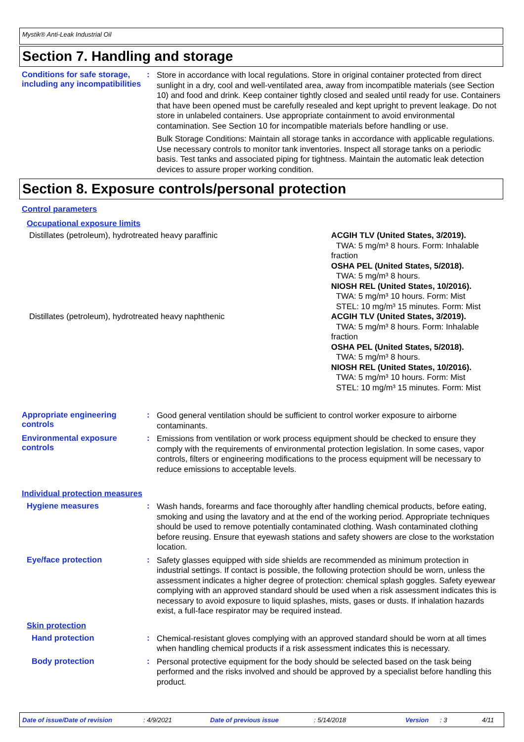Mystik® Anti-Leak Industrial Oil
Section 7. Handling and storage
Conditions for safe storage, including any incompatibilities
:
Store in accordance with local regulations. Store in original container protected from direct sunlight in a dry, cool and well-ventilated area, away from incompatible materials (see Section 10) and food and drink. Keep container tightly closed and sealed until ready for use. Containers that have been opened must be carefully resealed and kept upright to prevent leakage. Do not store in unlabeled containers. Use appropriate containment to avoid environmental contamination. See Section 10 for incompatible materials before handling or use.
Bulk Storage Conditions: Maintain all storage tanks in accordance with applicable regulations. Use necessary controls to monitor tank inventories. Inspect all storage tanks on a periodic basis. Test tanks and associated piping for tightness. Maintain the automatic leak detection devices to assure proper working condition.
Section 8. Exposure controls/personal protection
Control parameters
Occupational exposure limits
| Distillates (petroleum), hydrotreated heavy paraffinic | ACGIH TLV (United States, 3/2019). TWA: 5 mg/m³ 8 hours. Form: Inhalable fraction OSHA PEL (United States, 5/2018). TWA: 5 mg/m³ 8 hours. NIOSH REL (United States, 10/2016). TWA: 5 mg/m³ 10 hours. Form: Mist STEL: 10 mg/m³ 15 minutes. Form: Mist |
| Distillates (petroleum), hydrotreated heavy naphthenic | ACGIH TLV (United States, 3/2019). TWA: 5 mg/m³ 8 hours. Form: Inhalable fraction OSHA PEL (United States, 5/2018). TWA: 5 mg/m³ 8 hours. NIOSH REL (United States, 10/2016). TWA: 5 mg/m³ 10 hours. Form: Mist STEL: 10 mg/m³ 15 minutes. Form: Mist |
Appropriate engineering controls
:
Good general ventilation should be sufficient to control worker exposure to airborne contaminants.
Environmental exposure controls
:
Emissions from ventilation or work process equipment should be checked to ensure they comply with the requirements of environmental protection legislation. In some cases, vapor controls, filters or engineering modifications to the process equipment will be necessary to reduce emissions to acceptable levels.
Individual protection measures
Hygiene measures :
Wash hands, forearms and face thoroughly after handling chemical products, before eating, smoking and using the lavatory and at the end of the working period. Appropriate techniques should be used to remove potentially contaminated clothing. Wash contaminated clothing before reusing. Ensure that eyewash stations and safety showers are close to the workstation location.
Eye/face protection :
Safety glasses equipped with side shields are recommended as minimum protection in industrial settings. If contact is possible, the following protection should be worn, unless the assessment indicates a higher degree of protection: chemical splash goggles. Safety eyewear complying with an approved standard should be used when a risk assessment indicates this is necessary to avoid exposure to liquid splashes, mists, gases or dusts. If inhalation hazards exist, a full-face respirator may be required instead.
Skin protection
Hand protection :
Chemical-resistant gloves complying with an approved standard should be worn at all times when handling chemical products if a risk assessment indicates this is necessary.
Body protection :
Personal protective equipment for the body should be selected based on the task being performed and the risks involved and should be approved by a specialist before handling this product.
Date of issue/Date of revision: 4/9/2021 Date of previous issue: 5/14/2018 Version: 3 4/11